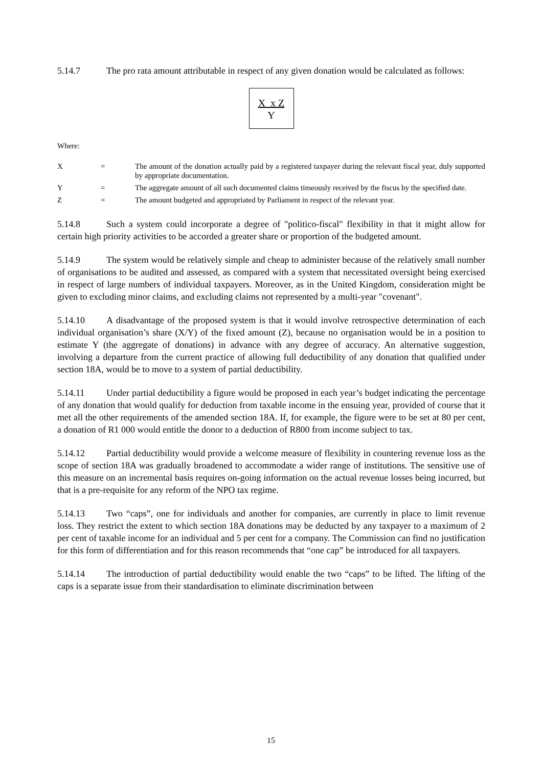5.14.7 The pro rata amount attributable in respect of any given donation would be calculated as follows:
X x Z
Y
Where:
| X | = | The amount of the donation actually paid by a registered taxpayer during the relevant fiscal year, duly supported by appropriate documentation. |
| Y | = | The aggregate amount of all such documented claims timeously received by the fiscus by the specified date. |
| Z | = | The amount budgeted and appropriated by Parliament in respect of the relevant year. |
5.14.8 Such a system could incorporate a degree of "politico-fiscal" flexibility in that it might allow for certain high priority activities to be accorded a greater share or proportion of the budgeted amount.
5.14.9 The system would be relatively simple and cheap to administer because of the relatively small number of organisations to be audited and assessed, as compared with a system that necessitated oversight being exercised in respect of large numbers of individual taxpayers. Moreover, as in the United Kingdom, consideration might be given to excluding minor claims, and excluding claims not represented by a multi-year "covenant".
5.14.10 A disadvantage of the proposed system is that it would involve retrospective determination of each individual organisation’s share (X/Y) of the fixed amount (Z), because no organisation would be in a position to estimate Y (the aggregate of donations) in advance with any degree of accuracy. An alternative suggestion, involving a departure from the current practice of allowing full deductibility of any donation that qualified under section 18A, would be to move to a system of partial deductibility.
5.14.11 Under partial deductibility a figure would be proposed in each year’s budget indicating the percentage of any donation that would qualify for deduction from taxable income in the ensuing year, provided of course that it met all the other requirements of the amended section 18A. If, for example, the figure were to be set at 80 per cent, a donation of R1 000 would entitle the donor to a deduction of R800 from income subject to tax.
5.14.12 Partial deductibility would provide a welcome measure of flexibility in countering revenue loss as the scope of section 18A was gradually broadened to accommodate a wider range of institutions. The sensitive use of this measure on an incremental basis requires on-going information on the actual revenue losses being incurred, but that is a pre-requisite for any reform of the NPO tax regime.
5.14.13 Two “caps”, one for individuals and another for companies, are currently in place to limit revenue loss. They restrict the extent to which section 18A donations may be deducted by any taxpayer to a maximum of 2 per cent of taxable income for an individual and 5 per cent for a company. The Commission can find no justification for this form of differentiation and for this reason recommends that “one cap” be introduced for all taxpayers.
5.14.14 The introduction of partial deductibility would enable the two “caps” to be lifted. The lifting of the caps is a separate issue from their standardisation to eliminate discrimination between
15